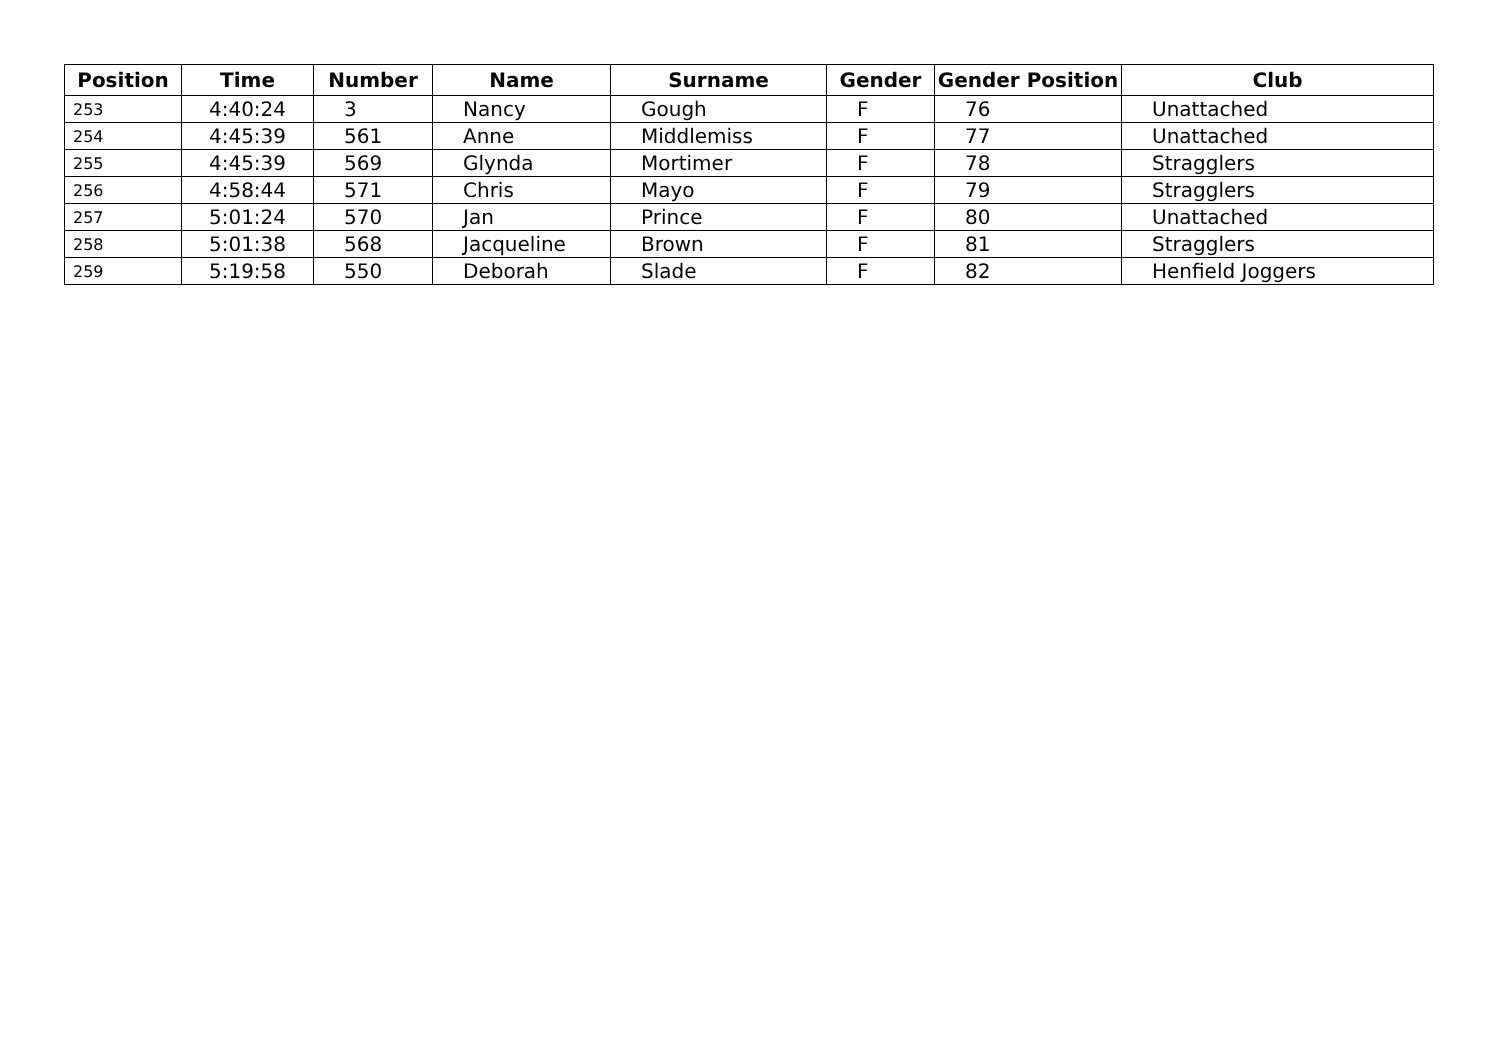| Position | Time | Number | Name | Surname | Gender | Gender Position | Club |
| --- | --- | --- | --- | --- | --- | --- | --- |
| 253 | 4:40:24 | 3 | Nancy | Gough | F | 76 | Unattached |
| 254 | 4:45:39 | 561 | Anne | Middlemiss | F | 77 | Unattached |
| 255 | 4:45:39 | 569 | Glynda | Mortimer | F | 78 | Stragglers |
| 256 | 4:58:44 | 571 | Chris | Mayo | F | 79 | Stragglers |
| 257 | 5:01:24 | 570 | Jan | Prince | F | 80 | Unattached |
| 258 | 5:01:38 | 568 | Jacqueline | Brown | F | 81 | Stragglers |
| 259 | 5:19:58 | 550 | Deborah | Slade | F | 82 | Henfield Joggers |